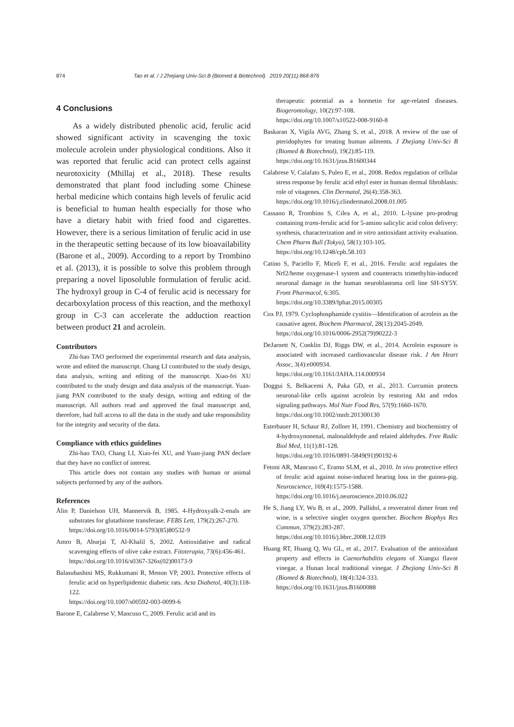874 Tao et al. / J Zhejiang Univ-Sci B (Biomed & Biotechnol) 2019 20(11):868-876
4 Conclusions
As a widely distributed phenolic acid, ferulic acid showed significant activity in scavenging the toxic molecule acrolein under physiological conditions. Also it was reported that ferulic acid can protect cells against neurotoxicity (Mhillaj et al., 2018). These results demonstrated that plant food including some Chinese herbal medicine which contains high levels of ferulic acid is beneficial to human health especially for those who have a dietary habit with fried food and cigarettes. However, there is a serious limitation of ferulic acid in use in the therapeutic setting because of its low bioavailability (Barone et al., 2009). According to a report by Trombino et al. (2013), it is possible to solve this problem through preparing a novel liposoluble formulation of ferulic acid. The hydroxyl group in C-4 of ferulic acid is necessary for decarboxylation process of this reaction, and the methoxyl group in C-3 can accelerate the adduction reaction between product 21 and acrolein.
Contributors
Zhi-hao TAO performed the experimental research and data analysis, wrote and edited the manuscript. Chang LI contributed to the study design, data analysis, writing and editing of the manuscript. Xiao-fei XU contributed to the study design and data analysis of the manuscript. Yuan-jiang PAN contributed to the study design, writing and editing of the manuscript. All authors read and approved the final manuscript and, therefore, had full access to all the data in the study and take responsibility for the integrity and security of the data.
Compliance with ethics guidelines
Zhi-hao TAO, Chang LI, Xiao-fei XU, and Yuan-jiang PAN declare that they have no conflict of interest.
This article does not contain any studies with human or animal subjects performed by any of the authors.
References
Ålin P, Danielson UH, Mannervik B, 1985. 4-Hydroxyalk-2-enals are substrates for glutathione transferase. FEBS Lett, 179(2):267-270.
https://doi.org/10.1016/0014-5793(85)80532-9
Amro B, Aburjai T, Al-Khalil S, 2002. Antioxidative and radical scavenging effects of olive cake extract. Fitoterapia, 73(6):456-461.
https://doi.org/10.1016/s0367-326x(02)00173-9
Balasubashini MS, Rukkumani R, Menon VP, 2003. Protective effects of ferulic acid on hyperlipidemic diabetic rats. Acta Diabetol, 40(3):118-122.
https://doi.org/10.1007/s00592-003-0099-6
Barone E, Calabrese V, Mancuso C, 2009. Ferulic acid and its
therapeutic potential as a hormetin for age-related diseases. Biogerontology, 10(2):97-108.
https://doi.org/10.1007/s10522-008-9160-8
Baskaran X, Vigila AVG, Zhang S, et al., 2018. A review of the use of pteridophytes for treating human ailments. J Zhejiang Univ-Sci B (Biomed & Biotechnol), 19(2):85-119.
https://doi.org/10.1631/jzus.B1600344
Calabrese V, Calafato S, Puleo E, et al., 2008. Redox regulation of cellular stress response by ferulic acid ethyl ester in human dermal fibroblasts: role of vitagenes. Clin Dermatol, 26(4):358-363.
https://doi.org/10.1016/j.clindermatol.2008.01.005
Cassano R, Trombino S, Cilea A, et al., 2010. L-lysine pro-prodrug containing trans-ferulic acid for 5-amino salicylic acid colon delivery: synthesis, characterization and in vitro antioxidant activity evaluation. Chem Pharm Bull (Tokyo), 58(1):103-105.
https://doi.org/10.1248/cpb.58.103
Catino S, Paciello F, Miceli F, et al., 2016. Ferulic acid regulates the Nrf2/heme oxygenase-1 system and counteracts trimethyltin-induced neuronal damage in the human neuroblastoma cell line SH-SY5Y. Front Pharmacol, 6:305.
https://doi.org/10.3389/fphar.2015.00305
Cox PJ, 1979. Cyclophosphamide cystitis—Identification of acrolein as the causative agent. Biochem Pharmacol, 28(13):2045-2049.
https://doi.org/10.1016/0006-2952(79)90222-3
DeJarnett N, Conklin DJ, Riggs DW, et al., 2014. Acrolein exposure is associated with increased cardiovascular disease risk. J Am Heart Assoc, 3(4):e000934.
https://doi.org/10.1161/JAHA.114.000934
Doggui S, Belkacemi A, Paka GD, et al., 2013. Curcumin protects neuronal-like cells against acrolein by restoring Akt and redox signaling pathways. Mol Nutr Food Res, 57(9):1660-1670.
https://doi.org/10.1002/mnfr.201300130
Esterbauer H, Schaur RJ, Zollner H, 1991. Chemistry and biochemistry of 4-hydroxynonenal, malonaldehyde and related aldehydes. Free Radic Biol Med, 11(1):81-128.
https://doi.org/10.1016/0891-5849(91)90192-6
Fetoni AR, Mancuso C, Eramo SLM, et al., 2010. In vivo protective effect of ferulic acid against noise-induced hearing loss in the guinea-pig. Neuroscience, 169(4):1575-1588.
https://doi.org/10.1016/j.neuroscience.2010.06.022
He S, Jiang LY, Wu B, et al., 2009. Pallidol, a resveratrol dimer from red wine, is a selective singlet oxygen quencher. Biochem Biophys Res Commun, 379(2):283-287.
https://doi.org/10.1016/j.bbrc.2008.12.039
Huang RT, Huang Q, Wu GL, et al., 2017. Evaluation of the antioxidant property and effects in Caenorhabditis elegans of Xiangxi flavor vinegar, a Hunan local traditional vinegar. J Zhejiang Univ-Sci B (Biomed & Biotechnol), 18(4):324-333.
https://doi.org/10.1631/jzus.B1600088